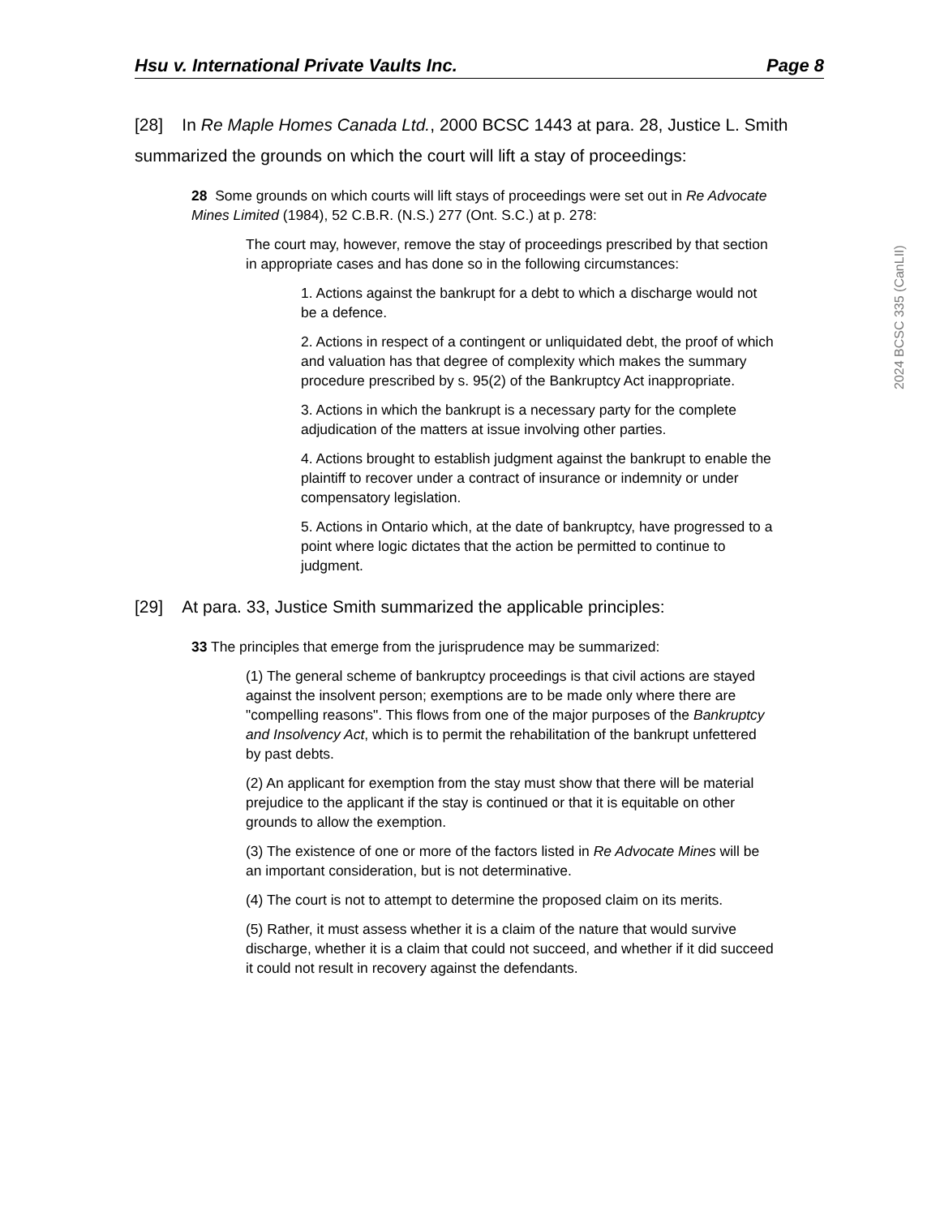Hsu v. International Private Vaults Inc. Page 8
[28] In Re Maple Homes Canada Ltd., 2000 BCSC 1443 at para. 28, Justice L. Smith summarized the grounds on which the court will lift a stay of proceedings:
28 Some grounds on which courts will lift stays of proceedings were set out in Re Advocate Mines Limited (1984), 52 C.B.R. (N.S.) 277 (Ont. S.C.) at p. 278:
The court may, however, remove the stay of proceedings prescribed by that section in appropriate cases and has done so in the following circumstances:
1. Actions against the bankrupt for a debt to which a discharge would not be a defence.
2. Actions in respect of a contingent or unliquidated debt, the proof of which and valuation has that degree of complexity which makes the summary procedure prescribed by s. 95(2) of the Bankruptcy Act inappropriate.
3. Actions in which the bankrupt is a necessary party for the complete adjudication of the matters at issue involving other parties.
4. Actions brought to establish judgment against the bankrupt to enable the plaintiff to recover under a contract of insurance or indemnity or under compensatory legislation.
5. Actions in Ontario which, at the date of bankruptcy, have progressed to a point where logic dictates that the action be permitted to continue to judgment.
[29] At para. 33, Justice Smith summarized the applicable principles:
33 The principles that emerge from the jurisprudence may be summarized:
(1) The general scheme of bankruptcy proceedings is that civil actions are stayed against the insolvent person; exemptions are to be made only where there are "compelling reasons". This flows from one of the major purposes of the Bankruptcy and Insolvency Act, which is to permit the rehabilitation of the bankrupt unfettered by past debts.
(2) An applicant for exemption from the stay must show that there will be material prejudice to the applicant if the stay is continued or that it is equitable on other grounds to allow the exemption.
(3) The existence of one or more of the factors listed in Re Advocate Mines will be an important consideration, but is not determinative.
(4) The court is not to attempt to determine the proposed claim on its merits.
(5) Rather, it must assess whether it is a claim of the nature that would survive discharge, whether it is a claim that could not succeed, and whether if it did succeed it could not result in recovery against the defendants.
2024 BCSC 335 (CanLII)